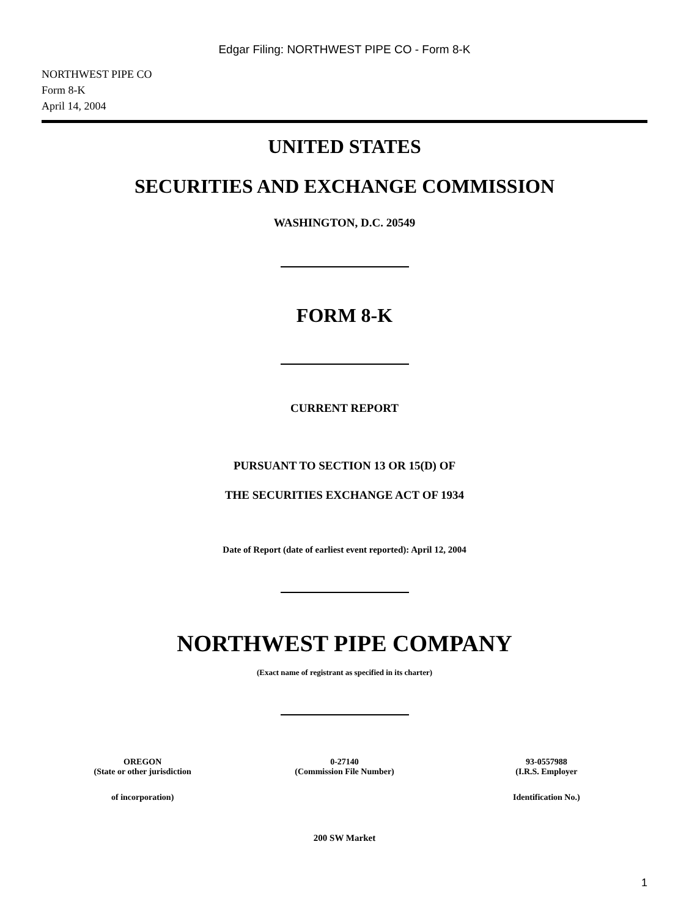Edgar Filing: NORTHWEST PIPE CO - Form 8-K
NORTHWEST PIPE CO
Form 8-K
April 14, 2004
UNITED STATES
SECURITIES AND EXCHANGE COMMISSION
WASHINGTON, D.C. 20549
FORM 8-K
CURRENT REPORT
PURSUANT TO SECTION 13 OR 15(D) OF
THE SECURITIES EXCHANGE ACT OF 1934
Date of Report (date of earliest event reported): April 12, 2004
NORTHWEST PIPE COMPANY
(Exact name of registrant as specified in its charter)
| OREGON (State or other jurisdiction | 0-27140 (Commission File Number) | 93-0557988 (I.R.S. Employer |
| of incorporation) | | Identification No.) |
200 SW Market
1